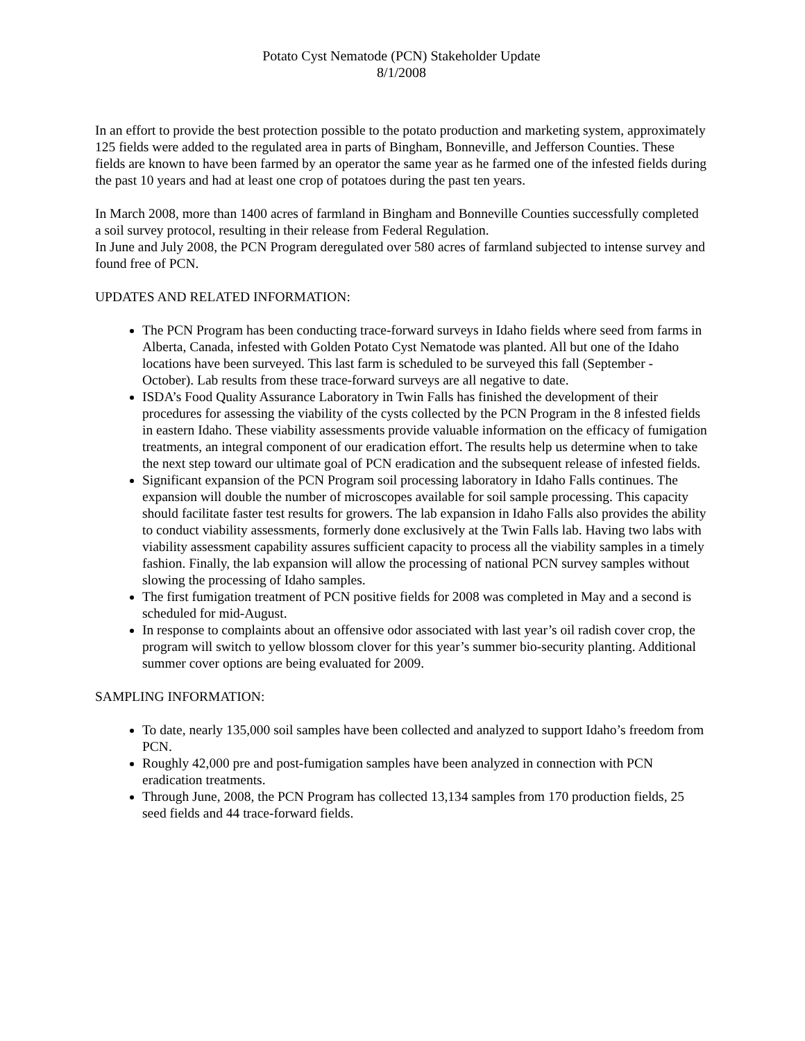Potato Cyst Nematode (PCN) Stakeholder Update
8/1/2008
In an effort to provide the best protection possible to the potato production and marketing system, approximately 125 fields were added to the regulated area in parts of Bingham, Bonneville, and Jefferson Counties. These fields are known to have been farmed by an operator the same year as he farmed one of the infested fields during the past 10 years and had at least one crop of potatoes during the past ten years.
In March 2008, more than 1400 acres of farmland in Bingham and Bonneville Counties successfully completed a soil survey protocol, resulting in their release from Federal Regulation.
In June and July 2008, the PCN Program deregulated over 580 acres of farmland subjected to intense survey and found free of PCN.
UPDATES AND RELATED INFORMATION:
The PCN Program has been conducting trace-forward surveys in Idaho fields where seed from farms in Alberta, Canada, infested with Golden Potato Cyst Nematode was planted. All but one of the Idaho locations have been surveyed. This last farm is scheduled to be surveyed this fall (September - October). Lab results from these trace-forward surveys are all negative to date.
ISDA’s Food Quality Assurance Laboratory in Twin Falls has finished the development of their procedures for assessing the viability of the cysts collected by the PCN Program in the 8 infested fields in eastern Idaho. These viability assessments provide valuable information on the efficacy of fumigation treatments, an integral component of our eradication effort. The results help us determine when to take the next step toward our ultimate goal of PCN eradication and the subsequent release of infested fields.
Significant expansion of the PCN Program soil processing laboratory in Idaho Falls continues. The expansion will double the number of microscopes available for soil sample processing. This capacity should facilitate faster test results for growers. The lab expansion in Idaho Falls also provides the ability to conduct viability assessments, formerly done exclusively at the Twin Falls lab. Having two labs with viability assessment capability assures sufficient capacity to process all the viability samples in a timely fashion. Finally, the lab expansion will allow the processing of national PCN survey samples without slowing the processing of Idaho samples.
The first fumigation treatment of PCN positive fields for 2008 was completed in May and a second is scheduled for mid-August.
In response to complaints about an offensive odor associated with last year’s oil radish cover crop, the program will switch to yellow blossom clover for this year’s summer bio-security planting. Additional summer cover options are being evaluated for 2009.
SAMPLING INFORMATION:
To date, nearly 135,000 soil samples have been collected and analyzed to support Idaho’s freedom from PCN.
Roughly 42,000 pre and post-fumigation samples have been analyzed in connection with PCN eradication treatments.
Through June, 2008, the PCN Program has collected 13,134 samples from 170 production fields, 25 seed fields and 44 trace-forward fields.